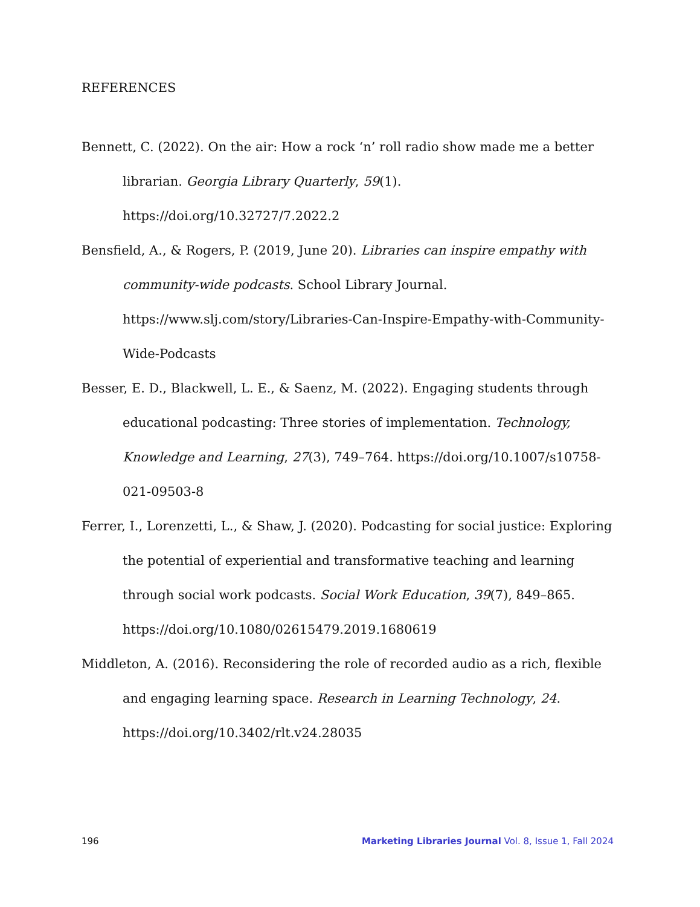REFERENCES
Bennett, C. (2022). On the air: How a rock ‘n’ roll radio show made me a better librarian. Georgia Library Quarterly, 59(1). https://doi.org/10.32727/7.2022.2
Bensfield, A., & Rogers, P. (2019, June 20). Libraries can inspire empathy with community-wide podcasts. School Library Journal. https://www.slj.com/story/Libraries-Can-Inspire-Empathy-with-Community-Wide-Podcasts
Besser, E. D., Blackwell, L. E., & Saenz, M. (2022). Engaging students through educational podcasting: Three stories of implementation. Technology, Knowledge and Learning, 27(3), 749–764. https://doi.org/10.1007/s10758-021-09503-8
Ferrer, I., Lorenzetti, L., & Shaw, J. (2020). Podcasting for social justice: Exploring the potential of experiential and transformative teaching and learning through social work podcasts. Social Work Education, 39(7), 849–865. https://doi.org/10.1080/02615479.2019.1680619
Middleton, A. (2016). Reconsidering the role of recorded audio as a rich, flexible and engaging learning space. Research in Learning Technology, 24. https://doi.org/10.3402/rlt.v24.28035
196 Marketing Libraries Journal Vol. 8, Issue 1, Fall 2024